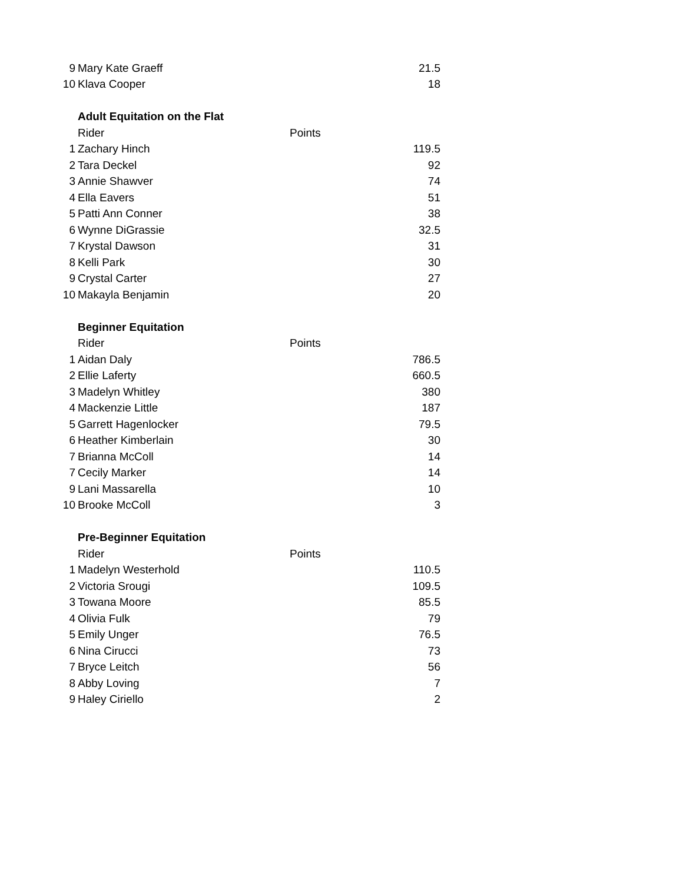| 9 | Mary Kate Graeff | | 21.5 |
| 10 | Klava Cooper | | 18 |
| | Adult Equitation on the Flat | | |
| | Rider | Points | |
| 1 | Zachary Hinch | | 119.5 |
| 2 | Tara Deckel | | 92 |
| 3 | Annie Shawver | | 74 |
| 4 | Ella Eavers | | 51 |
| 5 | Patti Ann Conner | | 38 |
| 6 | Wynne DiGrassie | | 32.5 |
| 7 | Krystal Dawson | | 31 |
| 8 | Kelli Park | | 30 |
| 9 | Crystal Carter | | 27 |
| 10 | Makayla Benjamin | | 20 |
| | Beginner Equitation | | |
| | Rider | Points | |
| 1 | Aidan Daly | | 786.5 |
| 2 | Ellie Laferty | | 660.5 |
| 3 | Madelyn Whitley | | 380 |
| 4 | Mackenzie Little | | 187 |
| 5 | Garrett Hagenlocker | | 79.5 |
| 6 | Heather Kimberlain | | 30 |
| 7 | Brianna McColl | | 14 |
| 7 | Cecily Marker | | 14 |
| 9 | Lani Massarella | | 10 |
| 10 | Brooke McColl | | 3 |
| | Pre-Beginner Equitation | | |
| | Rider | Points | |
| 1 | Madelyn Westerhold | | 110.5 |
| 2 | Victoria Srougi | | 109.5 |
| 3 | Towana Moore | | 85.5 |
| 4 | Olivia Fulk | | 79 |
| 5 | Emily Unger | | 76.5 |
| 6 | Nina Cirucci | | 73 |
| 7 | Bryce Leitch | | 56 |
| 8 | Abby Loving | | 7 |
| 9 | Haley Ciriello | | 2 |